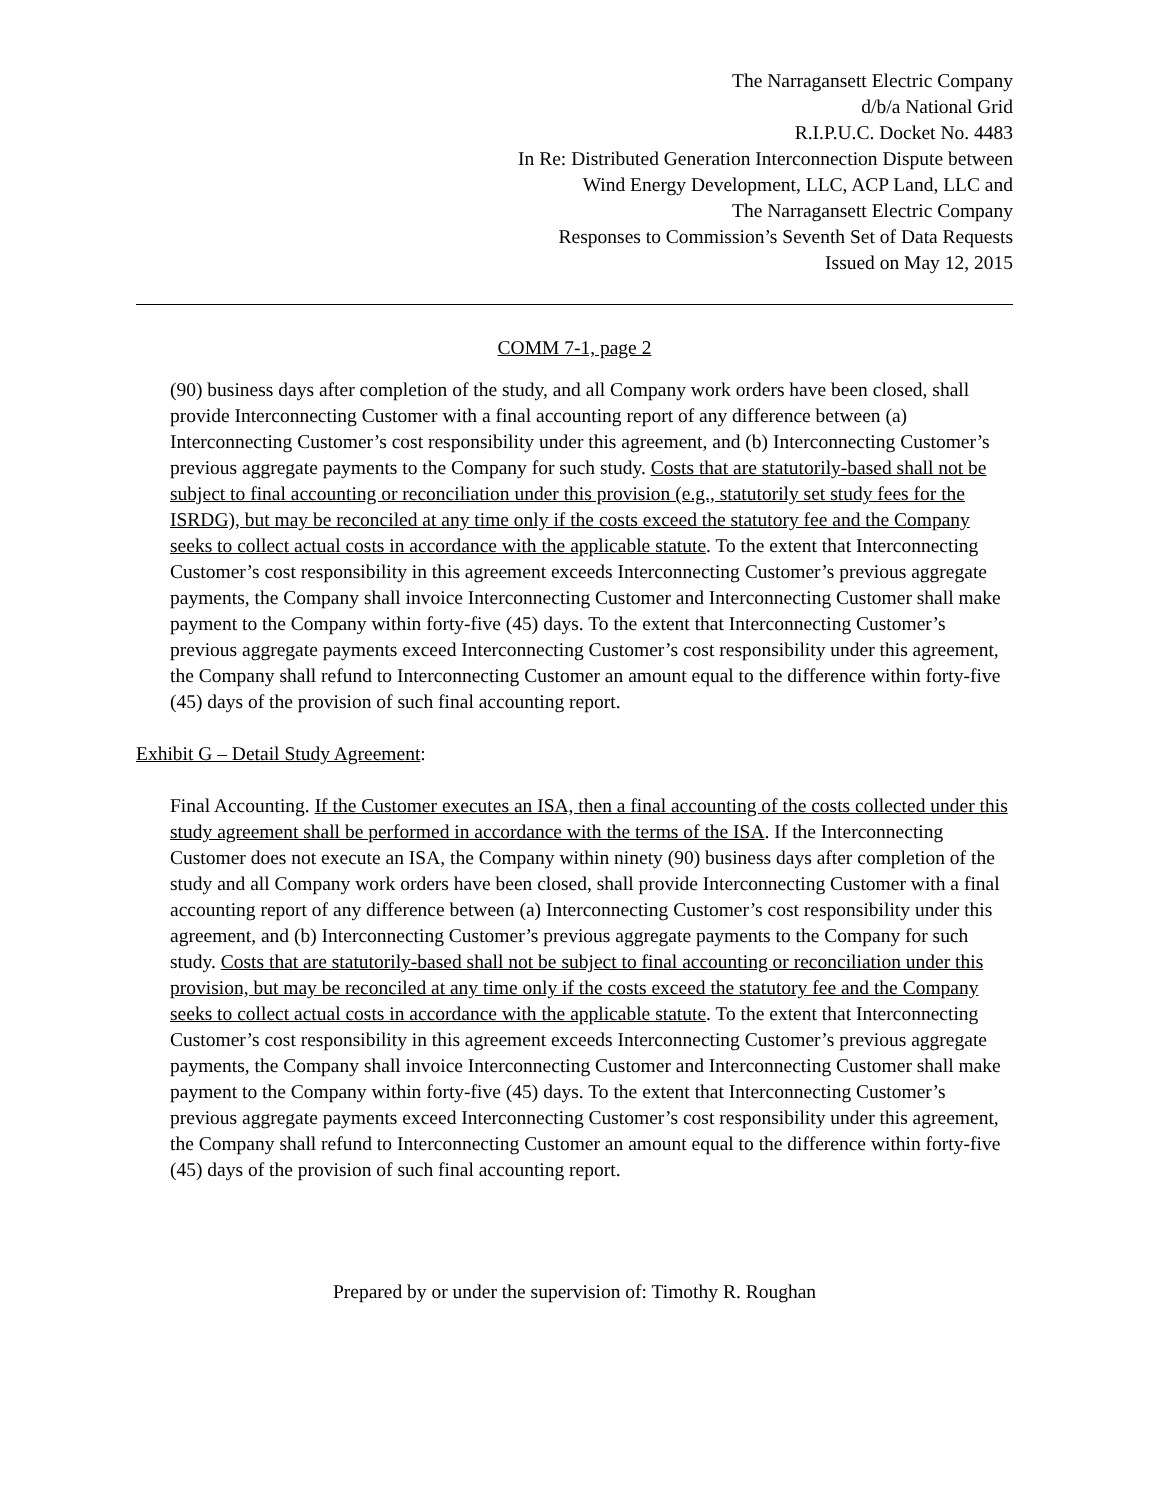The Narragansett Electric Company
d/b/a National Grid
R.I.P.U.C. Docket No. 4483
In Re: Distributed Generation Interconnection Dispute between
Wind Energy Development, LLC, ACP Land, LLC and
The Narragansett Electric Company
Responses to Commission’s Seventh Set of Data Requests
Issued on May 12, 2015
COMM 7-1, page 2
(90) business days after completion of the study, and all Company work orders have been closed, shall provide Interconnecting Customer with a final accounting report of any difference between (a) Interconnecting Customer’s cost responsibility under this agreement, and (b) Interconnecting Customer’s previous aggregate payments to the Company for such study. Costs that are statutorily-based shall not be subject to final accounting or reconciliation under this provision (e.g., statutorily set study fees for the ISRDG), but may be reconciled at any time only if the costs exceed the statutory fee and the Company seeks to collect actual costs in accordance with the applicable statute. To the extent that Interconnecting Customer’s cost responsibility in this agreement exceeds Interconnecting Customer’s previous aggregate payments, the Company shall invoice Interconnecting Customer and Interconnecting Customer shall make payment to the Company within forty-five (45) days. To the extent that Interconnecting Customer’s previous aggregate payments exceed Interconnecting Customer’s cost responsibility under this agreement, the Company shall refund to Interconnecting Customer an amount equal to the difference within forty-five (45) days of the provision of such final accounting report.
Exhibit G – Detail Study Agreement:
Final Accounting. If the Customer executes an ISA, then a final accounting of the costs collected under this study agreement shall be performed in accordance with the terms of the ISA. If the Interconnecting Customer does not execute an ISA, the Company within ninety (90) business days after completion of the study and all Company work orders have been closed, shall provide Interconnecting Customer with a final accounting report of any difference between (a) Interconnecting Customer’s cost responsibility under this agreement, and (b) Interconnecting Customer’s previous aggregate payments to the Company for such study. Costs that are statutorily-based shall not be subject to final accounting or reconciliation under this provision, but may be reconciled at any time only if the costs exceed the statutory fee and the Company seeks to collect actual costs in accordance with the applicable statute. To the extent that Interconnecting Customer’s cost responsibility in this agreement exceeds Interconnecting Customer’s previous aggregate payments, the Company shall invoice Interconnecting Customer and Interconnecting Customer shall make payment to the Company within forty-five (45) days. To the extent that Interconnecting Customer’s previous aggregate payments exceed Interconnecting Customer’s cost responsibility under this agreement, the Company shall refund to Interconnecting Customer an amount equal to the difference within forty-five (45) days of the provision of such final accounting report.
Prepared by or under the supervision of: Timothy R. Roughan